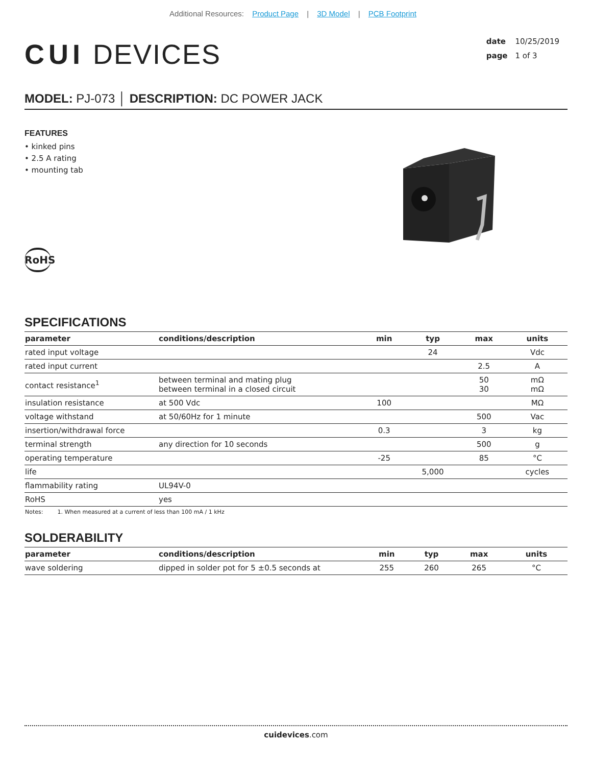Additional Resources: Product Page | 3D Model | PCB Footprint
CUI DEVICES
date 10/25/2019
page 1 of 3
MODEL: PJ-073 │ DESCRIPTION: DC POWER JACK
FEATURES
• kinked pins
• 2.5 A rating
• mounting tab
RoHS
SPECIFICATIONS
| parameter | conditions/description | min | typ | max | units |
| --- | --- | --- | --- | --- | --- |
| rated input voltage | | | 24 | | Vdc |
| rated input current | | | | 2.5 | A |
| contact resistance<sup>1</sup> | between terminal and mating plug between terminal in a closed circuit | | | 50 30 | mΩ mΩ |
| insulation resistance | at 500 Vdc | 100 | | | MΩ |
| voltage withstand | at 50/60Hz for 1 minute | | | 500 | Vac |
| insertion/withdrawal force | | 0.3 | | 3 | kg |
| terminal strength | any direction for 10 seconds | | | 500 | g |
| operating temperature | | -25 | | 85 | °C |
| life | | | 5,000 | | cycles |
| flammability rating | UL94V-0 | | | | |
| RoHS | yes | | | | |
Notes: 1. When measured at a current of less than 100 mA / 1 kHz
SOLDERABILITY
| parameter | conditions/description | min | typ | max | units |
| --- | --- | --- | --- | --- | --- |
| wave soldering | dipped in solder pot for 5 ±0.5 seconds at | 255 | 260 | 265 | °C |
cuidevices.com